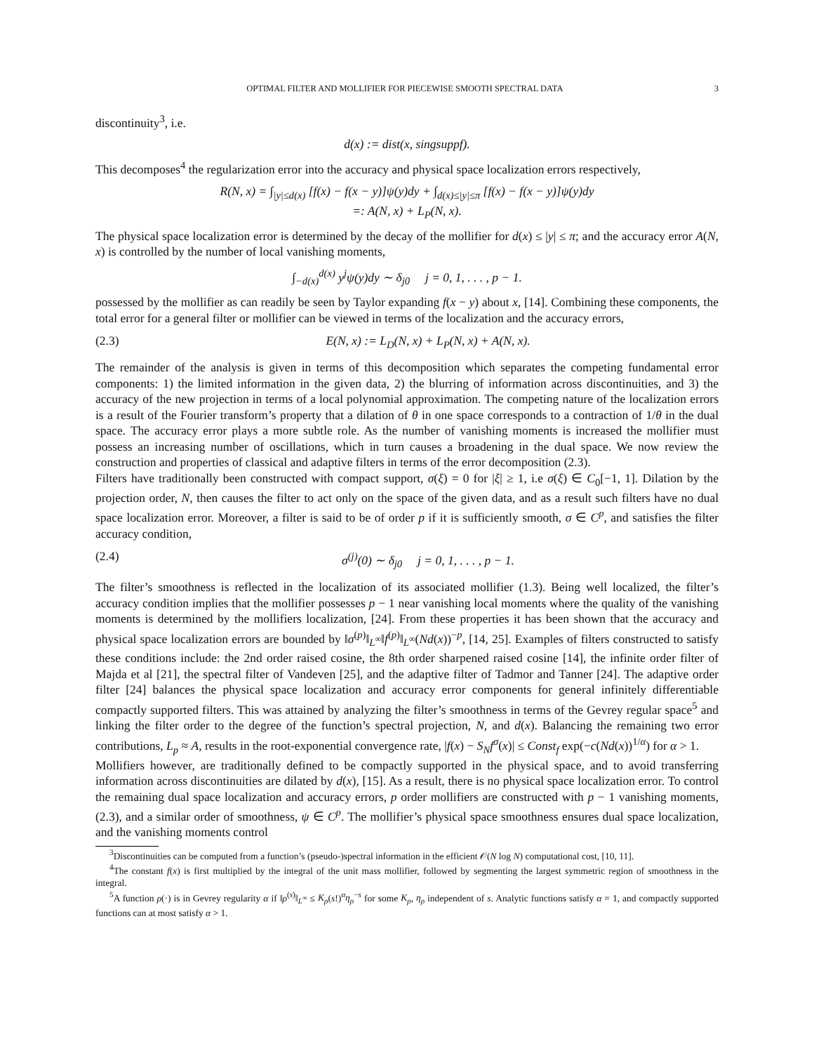OPTIMAL FILTER AND MOLLIFIER FOR PIECEWISE SMOOTH SPECTRAL DATA 3
discontinuity<sup>3</sup>, i.e.
d(x) := dist(x, singsuppf).
This decomposes<sup>4</sup> the regularization error into the accuracy and physical space localization errors respectively,
R(N, x) = ∫<sub>|y|≤d(x)</sub> [f(x) − f(x − y)]ψ(y)dy + ∫<sub>d(x)≤|y|≤π</sub> [f(x) − f(x − y)]ψ(y)dy
=: A(N, x) + L<sub>P</sub>(N, x).
The physical space localization error is determined by the decay of the mollifier for d(x) ≤ |y| ≤ π; and the accuracy error A(N, x) is controlled by the number of local vanishing moments,
∫<sub>−d(x)</sub><sup>d(x)</sup> y<sup>j</sup>ψ(y)dy ∼ δ<sub>j0</sub> j = 0, 1, . . . , p − 1.
possessed by the mollifier as can readily be seen by Taylor expanding f(x − y) about x, [14]. Combining these components, the total error for a general filter or mollifier can be viewed in terms of the localization and the accuracy errors,
(2.3) E(N, x) := L<sub>D</sub>(N, x) + L<sub>P</sub>(N, x) + A(N, x).
The remainder of the analysis is given in terms of this decomposition which separates the competing fundamental error components: 1) the limited information in the given data, 2) the blurring of information across discontinuities, and 3) the accuracy of the new projection in terms of a local polynomial approximation. The competing nature of the localization errors is a result of the Fourier transform’s property that a dilation of θ in one space corresponds to a contraction of 1/θ in the dual space. The accuracy error plays a more subtle role. As the number of vanishing moments is increased the mollifier must possess an increasing number of oscillations, which in turn causes a broadening in the dual space. We now review the construction and properties of classical and adaptive filters in terms of the error decomposition (2.3).
Filters have traditionally been constructed with compact support, σ(ξ) = 0 for |ξ| ≥ 1, i.e σ(ξ) ∈ C<sub>0</sub>[−1, 1]. Dilation by the projection order, N, then causes the filter to act only on the space of the given data, and as a result such filters have no dual space localization error. Moreover, a filter is said to be of order p if it is sufficiently smooth, σ ∈ C<sup>p</sup>, and satisfies the filter accuracy condition,
(2.4) σ<sup>(j)</sup>(0) ∼ δ<sub>j0</sub> j = 0, 1, . . . , p − 1.
The filter’s smoothness is reflected in the localization of its associated mollifier (1.3). Being well localized, the filter’s accuracy condition implies that the mollifier possesses p − 1 near vanishing local moments where the quality of the vanishing moments is determined by the mollifiers localization, [24]. From these properties it has been shown that the accuracy and physical space localization errors are bounded by ‖σ<sup>(p)</sup>‖<sub>L<sup>∞</sup></sub>‖f<sup>(p)</sup>‖<sub>L<sup>∞</sup></sub>(Nd(x))<sup>−p</sup>, [14, 25]. Examples of filters constructed to satisfy these conditions include: the 2nd order raised cosine, the 8th order sharpened raised cosine [14], the infinite order filter of Majda et al [21], the spectral filter of Vandeven [25], and the adaptive filter of Tadmor and Tanner [24]. The adaptive order filter [24] balances the physical space localization and accuracy error components for general infinitely differentiable compactly supported filters. This was attained by analyzing the filter’s smoothness in terms of the Gevrey regular space<sup>5</sup> and linking the filter order to the degree of the function’s spectral projection, N, and d(x). Balancing the remaining two error contributions, L<sub>p</sub> ≈ A, results in the root-exponential convergence rate, |f(x) − S<sub>N</sub>f<sup>σ</sup>(x)| ≤ Const<sub>f</sub> exp(−c(Nd(x))<sup>1/α</sup>) for α > 1.
Mollifiers however, are traditionally defined to be compactly supported in the physical space, and to avoid transferring information across discontinuities are dilated by d(x), [15]. As a result, there is no physical space localization error. To control the remaining dual space localization and accuracy errors, p order mollifiers are constructed with p − 1 vanishing moments, (2.3), and a similar order of smoothness, ψ ∈ C<sup>p</sup>. The mollifier’s physical space smoothness ensures dual space localization, and the vanishing moments control
<sup>3</sup> Discontinuities can be computed from a function’s (pseudo-)spectral information in the efficient 𝒪(N log N) computational cost, [10, 11].
<sup>4</sup> The constant f(x) is first multiplied by the integral of the unit mass mollifier, followed by segmenting the largest symmetric region of smoothness in the integral.
<sup>5</sup> A function ρ(·) is in Gevrey regularity α if ‖ρ<sup>(s)</sup>‖<sub>L<sup>∞</sup></sub> ≤ K<sub>ρ</sub>(s!)<sup>α</sup>η<sub>ρ</sub><sup>−s</sup> for some K<sub>ρ</sub>, η<sub>ρ</sub> independent of s. Analytic functions satisfy α = 1, and compactly supported functions can at most satisfy α > 1.